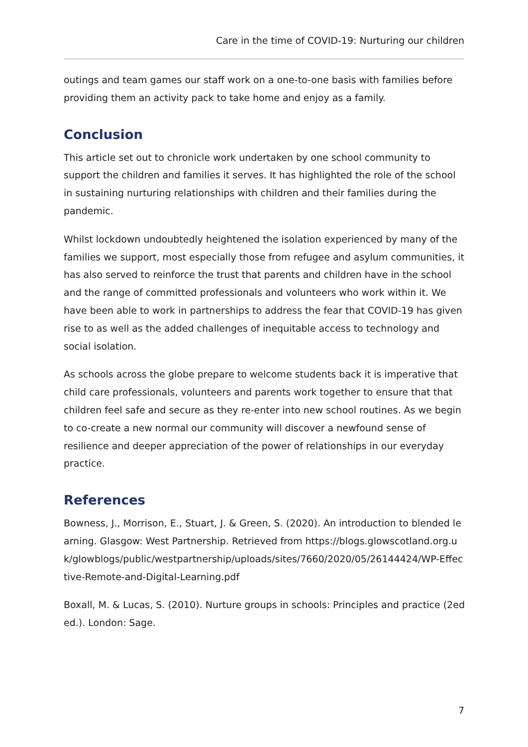Care in the time of COVID-19: Nurturing our children
outings and team games our staff work on a one-to-one basis with families before providing them an activity pack to take home and enjoy as a family.
Conclusion
This article set out to chronicle work undertaken by one school community to support the children and families it serves. It has highlighted the role of the school in sustaining nurturing relationships with children and their families during the pandemic.
Whilst lockdown undoubtedly heightened the isolation experienced by many of the families we support, most especially those from refugee and asylum communities, it has also served to reinforce the trust that parents and children have in the school and the range of committed professionals and volunteers who work within it. We have been able to work in partnerships to address the fear that COVID-19 has given rise to as well as the added challenges of inequitable access to technology and social isolation.
As schools across the globe prepare to welcome students back it is imperative that child care professionals, volunteers and parents work together to ensure that that children feel safe and secure as they re-enter into new school routines. As we begin to co-create a new normal our community will discover a newfound sense of resilience and deeper appreciation of the power of relationships in our everyday practice.
References
Bowness, J., Morrison, E., Stuart, J. & Green, S. (2020). An introduction to blended learning. Glasgow: West Partnership. Retrieved from https://blogs.glowscotland.org.uk/glowblogs/public/westpartnership/uploads/sites/7660/2020/05/26144424/WP-Effective-Remote-and-Digital-Learning.pdf
Boxall, M. & Lucas, S. (2010). Nurture groups in schools: Principles and practice (2ed ed.). London: Sage.
7